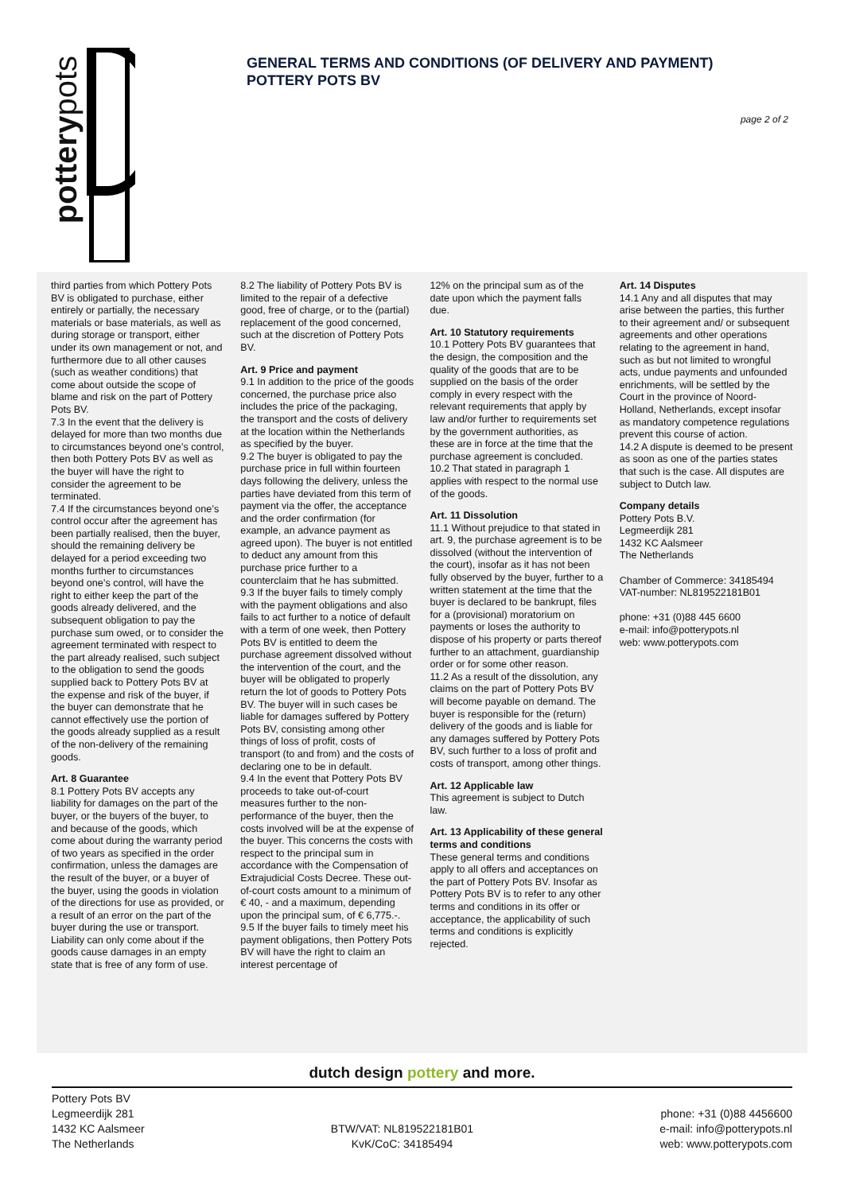potterypots
GENERAL TERMS AND CONDITIONS (OF DELIVERY AND PAYMENT)
POTTERY POTS BV
page 2 of 2
third parties from which Pottery Pots BV is obligated to purchase, either entirely or partially, the necessary materials or base materials, as well as during storage or transport, either under its own management or not, and furthermore due to all other causes (such as weather conditions) that come about outside the scope of blame and risk on the part of Pottery Pots BV.
7.3 In the event that the delivery is delayed for more than two months due to circumstances beyond one’s control, then both Pottery Pots BV as well as the buyer will have the right to consider the agreement to be terminated.
7.4 If the circumstances beyond one’s control occur after the agreement has been partially realised, then the buyer, should the remaining delivery be delayed for a period exceeding two months further to circumstances beyond one’s control, will have the right to either keep the part of the goods already delivered, and the subsequent obligation to pay the purchase sum owed, or to consider the agreement terminated with respect to the part already realised, such subject to the obligation to send the goods supplied back to Pottery Pots BV at the expense and risk of the buyer, if the buyer can demonstrate that he cannot effectively use the portion of the goods already supplied as a result of the non-delivery of the remaining goods.
Art. 8 Guarantee
8.1 Pottery Pots BV accepts any liability for damages on the part of the buyer, or the buyers of the buyer, to and because of the goods, which come about during the warranty period of two years as specified in the order confirmation, unless the damages are the result of the buyer, or a buyer of the buyer, using the goods in violation of the directions for use as provided, or a result of an error on the part of the buyer during the use or transport. Liability can only come about if the goods cause damages in an empty state that is free of any form of use.
8.2 The liability of Pottery Pots BV is limited to the repair of a defective good, free of charge, or to the (partial) replacement of the good concerned, such at the discretion of Pottery Pots BV.
Art. 9 Price and payment
9.1 In addition to the price of the goods concerned, the purchase price also includes the price of the packaging, the transport and the costs of delivery at the location within the Netherlands as specified by the buyer.
9.2 The buyer is obligated to pay the purchase price in full within fourteen days following the delivery, unless the parties have deviated from this term of payment via the offer, the acceptance and the order confirmation (for example, an advance payment as agreed upon). The buyer is not entitled to deduct any amount from this purchase price further to a counterclaim that he has submitted.
9.3 If the buyer fails to timely comply with the payment obligations and also fails to act further to a notice of default with a term of one week, then Pottery Pots BV is entitled to deem the purchase agreement dissolved without the intervention of the court, and the buyer will be obligated to properly return the lot of goods to Pottery Pots BV. The buyer will in such cases be liable for damages suffered by Pottery Pots BV, consisting among other things of loss of profit, costs of transport (to and from) and the costs of declaring one to be in default.
9.4 In the event that Pottery Pots BV proceeds to take out-of-court measures further to the non-performance of the buyer, then the costs involved will be at the expense of the buyer. This concerns the costs with respect to the principal sum in accordance with the Compensation of Extrajudicial Costs Decree. These out-of-court costs amount to a minimum of € 40, - and a maximum, depending upon the principal sum, of € 6,775.-.
9.5 If the buyer fails to timely meet his payment obligations, then Pottery Pots BV will have the right to claim an interest percentage of
12% on the principal sum as of the date upon which the payment falls due.
Art. 10 Statutory requirements
10.1 Pottery Pots BV guarantees that the design, the composition and the quality of the goods that are to be supplied on the basis of the order comply in every respect with the relevant requirements that apply by law and/or further to requirements set by the government authorities, as these are in force at the time that the purchase agreement is concluded.
10.2 That stated in paragraph 1 applies with respect to the normal use of the goods.
Art. 11 Dissolution
11.1 Without prejudice to that stated in art. 9, the purchase agreement is to be dissolved (without the intervention of the court), insofar as it has not been fully observed by the buyer, further to a written statement at the time that the buyer is declared to be bankrupt, files for a (provisional) moratorium on payments or loses the authority to dispose of his property or parts thereof further to an attachment, guardianship order or for some other reason.
11.2 As a result of the dissolution, any claims on the part of Pottery Pots BV will become payable on demand. The buyer is responsible for the (return) delivery of the goods and is liable for any damages suffered by Pottery Pots BV, such further to a loss of profit and costs of transport, among other things.
Art. 12 Applicable law
This agreement is subject to Dutch law.
Art. 13 Applicability of these general terms and conditions
These general terms and conditions apply to all offers and acceptances on the part of Pottery Pots BV. Insofar as Pottery Pots BV is to refer to any other terms and conditions in its offer or acceptance, the applicability of such terms and conditions is explicitly rejected.
Art. 14 Disputes
14.1 Any and all disputes that may arise between the parties, this further to their agreement and/ or subsequent agreements and other operations relating to the agreement in hand, such as but not limited to wrongful acts, undue payments and unfounded enrichments, will be settled by the Court in the province of Noord-Holland, Netherlands, except insofar as mandatory competence regulations prevent this course of action.
14.2 A dispute is deemed to be present as soon as one of the parties states that such is the case. All disputes are subject to Dutch law.
Company details
Pottery Pots B.V.
Legmeerdijk 281
1432 KC Aalsmeer
The Netherlands
Chamber of Commerce: 34185494
VAT-number: NL819522181B01
phone: +31 (0)88 445 6600
e-mail: info@potterypots.nl
web: www.potterypots.com
dutch design pottery and more.
Pottery Pots BV
Legmeerdijk 281
1432 KC Aalsmeer
The Netherlands
BTW/VAT: NL819522181B01
KvK/CoC: 34185494
phone: +31 (0)88 4456600
e-mail: info@potterypots.nl
web: www.potterypots.com